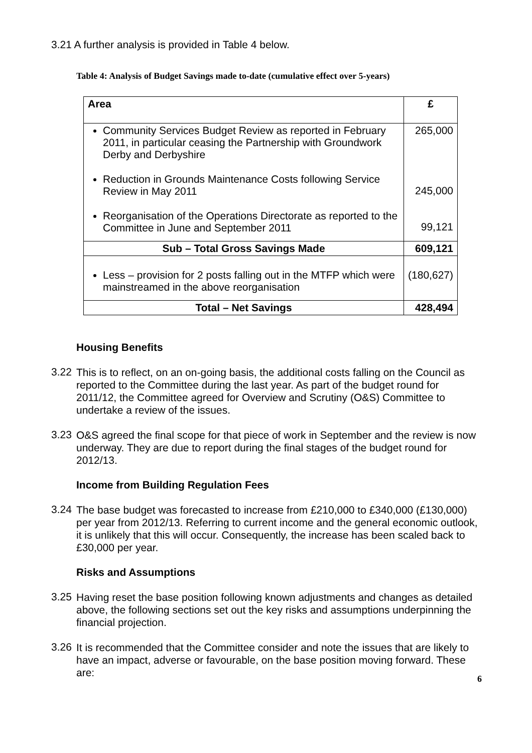3.21 A further analysis is provided in Table 4 below.
Table 4: Analysis of Budget Savings made to-date (cumulative effect over 5-years)
| Area | £ |
| --- | --- |
| Community Services Budget Review as reported in February 2011, in particular ceasing the Partnership with Groundwork Derby and Derbyshire Reduction in Grounds Maintenance Costs following Service Review in May 2011 Reorganisation of the Operations Directorate as reported to the Committee in June and September 2011 | 265,000 245,000 99,121 |
| Sub – Total Gross Savings Made | 609,121 |
| Less – provision for 2 posts falling out in the MTFP which were mainstreamed in the above reorganisation | (180,627) |
| Total – Net Savings | 428,494 |
Housing Benefits
3.22
This is to reflect, on an on-going basis, the additional costs falling on the Council as reported to the Committee during the last year. As part of the budget round for 2011/12, the Committee agreed for Overview and Scrutiny (O&S) Committee to undertake a review of the issues.
3.23
O&S agreed the final scope for that piece of work in September and the review is now underway. They are due to report during the final stages of the budget round for 2012/13.
Income from Building Regulation Fees
3.24
The base budget was forecasted to increase from £210,000 to £340,000 (£130,000) per year from 2012/13. Referring to current income and the general economic outlook, it is unlikely that this will occur. Consequently, the increase has been scaled back to £30,000 per year.
Risks and Assumptions
3.25
Having reset the base position following known adjustments and changes as detailed above, the following sections set out the key risks and assumptions underpinning the financial projection.
3.26
It is recommended that the Committee consider and note the issues that are likely to have an impact, adverse or favourable, on the base position moving forward. These are:
6